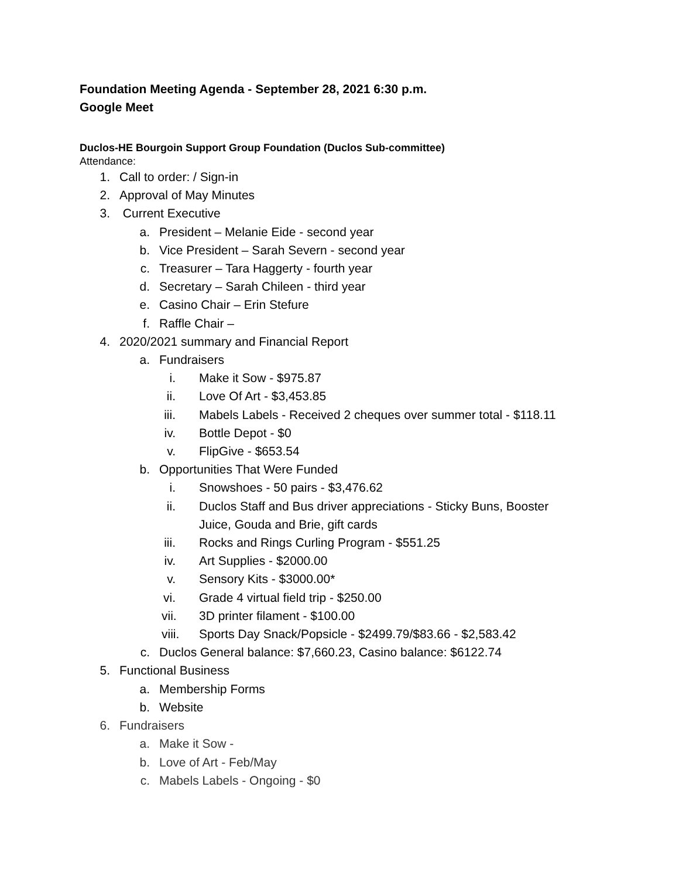Foundation Meeting Agenda - September 28, 2021 6:30 p.m.
Google Meet
Duclos-HE Bourgoin Support Group Foundation (Duclos Sub-committee)
Attendance:
1. Call to order: / Sign-in
2. Approval of May Minutes
3. Current Executive
a. President – Melanie Eide - second year
b. Vice President – Sarah Severn - second year
c. Treasurer – Tara Haggerty - fourth year
d. Secretary – Sarah Chileen - third year
e. Casino Chair – Erin Stefure
f. Raffle Chair –
4. 2020/2021 summary and Financial Report
a. Fundraisers
i. Make it Sow - $975.87
ii. Love Of Art - $3,453.85
iii. Mabels Labels - Received 2 cheques over summer total - $118.11
iv. Bottle Depot - $0
v. FlipGive - $653.54
b. Opportunities That Were Funded
i. Snowshoes - 50 pairs - $3,476.62
ii. Duclos Staff and Bus driver appreciations - Sticky Buns, Booster
Juice, Gouda and Brie, gift cards
iii. Rocks and Rings Curling Program - $551.25
iv. Art Supplies - $2000.00
v. Sensory Kits - $3000.00*
vi. Grade 4 virtual field trip - $250.00
vii. 3D printer filament - $100.00
viii. Sports Day Snack/Popsicle - $2499.79/$83.66 - $2,583.42
c. Duclos General balance: $7,660.23, Casino balance: $6122.74
5. Functional Business
a. Membership Forms
b. Website
6. Fundraisers
a. Make it Sow -
b. Love of Art - Feb/May
c. Mabels Labels - Ongoing - $0